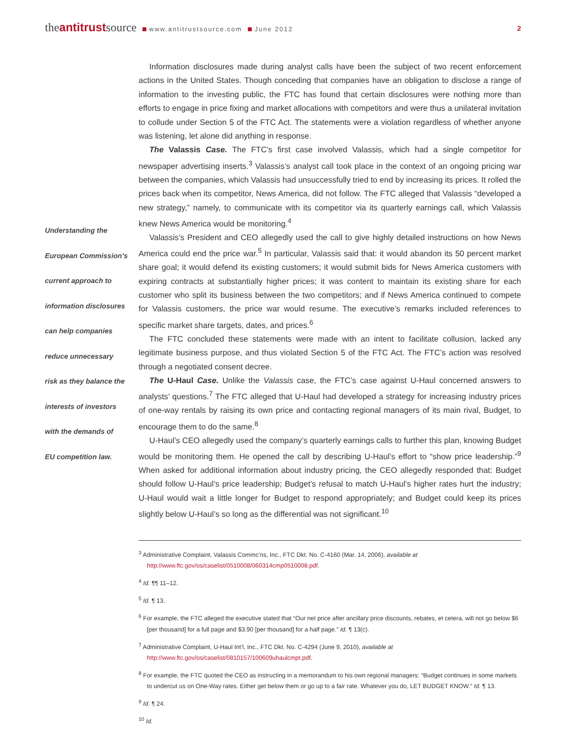theantitrustsource www.antitrustsource.com June 2012
2
Understanding the
European Commission’s
current approach to
information disclosures
can help companies
reduce unnecessary
risk as they balance the
interests of investors
with the demands of
EU competition law.
Information disclosures made during analyst calls have been the subject of two recent enforcement actions in the United States. Though conceding that companies have an obligation to disclose a range of information to the investing public, the FTC has found that certain disclosures were nothing more than efforts to engage in price fixing and market allocations with competitors and were thus a unilateral invitation to collude under Section 5 of the FTC Act. The statements were a violation regardless of whether anyone was listening, let alone did anything in response.
The Valassis Case. The FTC’s first case involved Valassis, which had a single competitor for newspaper advertising inserts.<sup>3</sup> Valassis’s analyst call took place in the context of an ongoing pricing war between the companies, which Valassis had unsuccessfully tried to end by increasing its prices. It rolled the prices back when its competitor, News America, did not follow. The FTC alleged that Valassis “developed a new strategy,” namely, to communicate with its competitor via its quarterly earnings call, which Valassis knew News America would be monitoring.<sup>4</sup>
Valassis’s President and CEO allegedly used the call to give highly detailed instructions on how News America could end the price war.<sup>5</sup> In particular, Valassis said that: it would abandon its 50 percent market share goal; it would defend its existing customers; it would submit bids for News America customers with expiring contracts at substantially higher prices; it was content to maintain its existing share for each customer who split its business between the two competitors; and if News America continued to compete for Valassis customers, the price war would resume. The executive’s remarks included references to specific market share targets, dates, and prices.<sup>6</sup>
The FTC concluded these statements were made with an intent to facilitate collusion, lacked any legitimate business purpose, and thus violated Section 5 of the FTC Act. The FTC’s action was resolved through a negotiated consent decree.
The U-Haul Case. Unlike the Valassis case, the FTC’s case against U-Haul concerned answers to analysts’ questions.<sup>7</sup> The FTC alleged that U-Haul had developed a strategy for increasing industry prices of one-way rentals by raising its own price and contacting regional managers of its main rival, Budget, to encourage them to do the same.<sup>8</sup>
U-Haul’s CEO allegedly used the company’s quarterly earnings calls to further this plan, knowing Budget would be monitoring them. He opened the call by describing U-Haul’s effort to “show price leadership.”<sup>9</sup> When asked for additional information about industry pricing, the CEO allegedly responded that: Budget should follow U-Haul’s price leadership; Budget’s refusal to match U-Haul’s higher rates hurt the industry; U-Haul would wait a little longer for Budget to respond appropriately; and Budget could keep its prices slightly below U-Haul’s so long as the differential was not significant.<sup>10</sup>
<sup>3</sup> Administrative Complaint, Valassis Commc’ns, Inc., FTC Dkt. No. C-4160 (Mar. 14, 2006), available at http://www.ftc.gov/os/caselist/0510008/060314cmp0510008.pdf.
<sup>4</sup> Id. ¶¶ 11–12.
<sup>5</sup> Id. ¶ 13.
<sup>6</sup> For example, the FTC alleged the executive stated that “Our net price after ancillary price discounts, rebates, et cetera, will not go below $6 [per thousand] for a full page and $3.90 [per thousand] for a half page.” Id. ¶ 13(c).
<sup>7</sup> Administrative Complaint, U-Haul Int’l, Inc., FTC Dkt. No. C-4294 (June 9, 2010), available at http://www.ftc.gov/os/caselist/0810157/100609uhaulcmpt.pdf.
<sup>8</sup> For example, the FTC quoted the CEO as instructing in a memorandum to his own regional managers: “Budget continues in some markets to undercut us on One-Way rates. Either get below them or go up to a fair rate. Whatever you do, LET BUDGET KNOW.” Id. ¶ 13.
<sup>9</sup> Id. ¶ 24.
<sup>10</sup> Id.